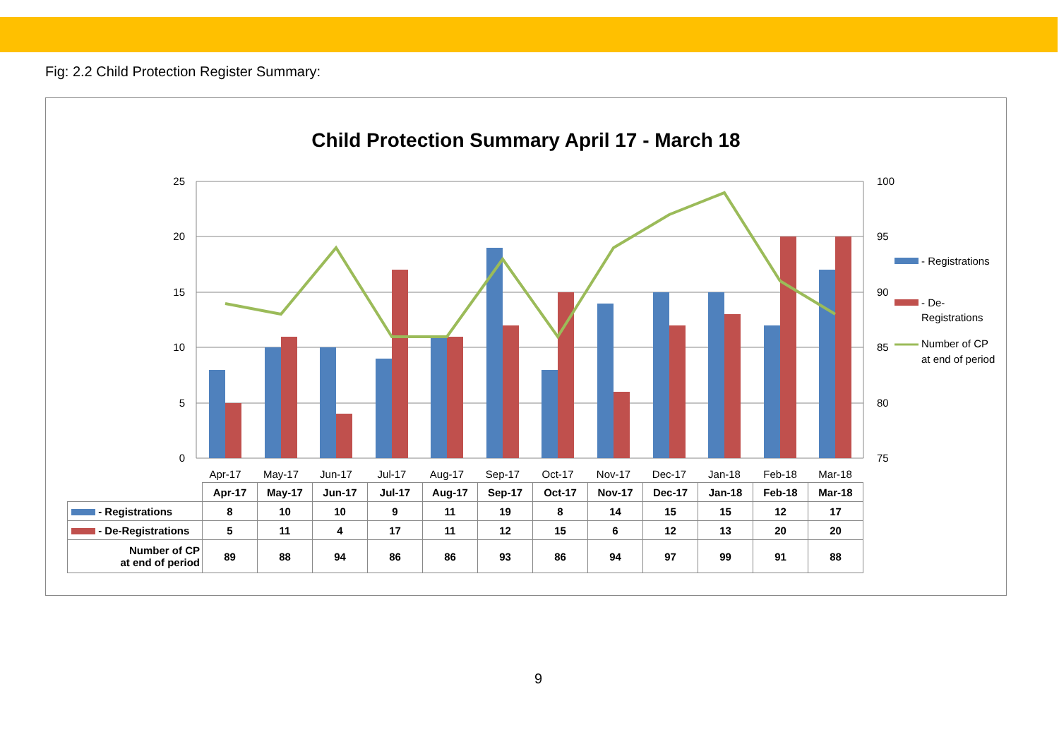Fig: 2.2 Child Protection Register Summary:
Child Protection Summary April 17 - March 18
25
20
15
10
5
0
100
95
90
85
80
75
Apr-17
May-17
Jun-17
Jul-17
Aug-17
Sep-17
Oct-17
Nov-17
Dec-17
Jan-18
Feb-18
Mar-18
- Registrations
- De-
Registrations
Number of CP
at end of period
| | Apr-17 | May-17 | Jun-17 | Jul-17 | Aug-17 | Sep-17 | Oct-17 | Nov-17 | Dec-17 | Jan-18 | Feb-18 | Mar-18 |
| - Registrations | 8 | 10 | 10 | 9 | 11 | 19 | 8 | 14 | 15 | 15 | 12 | 17 |
| - De-Registrations | 5 | 11 | 4 | 17 | 11 | 12 | 15 | 6 | 12 | 13 | 20 | 20 |
| Number of CP at end of period | 89 | 88 | 94 | 86 | 86 | 93 | 86 | 94 | 97 | 99 | 91 | 88 |
9